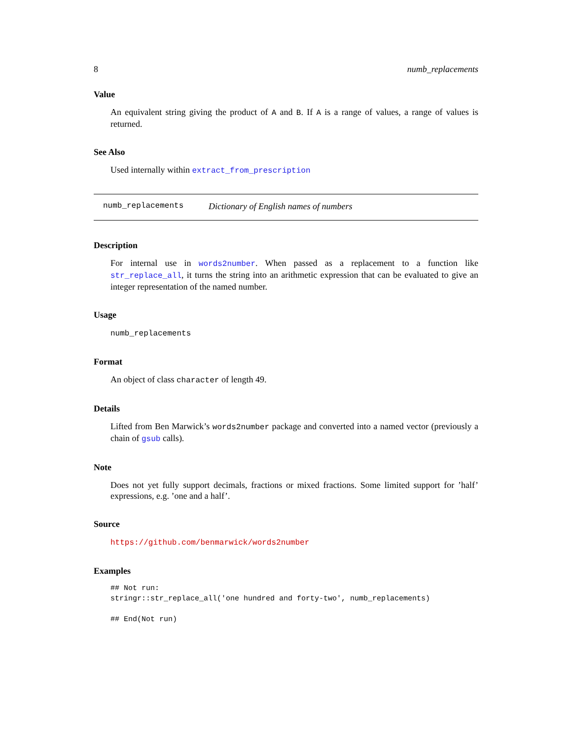8 numb_replacements
Value
An equivalent string giving the product of A and B. If A is a range of values, a range of values is returned.
See Also
Used internally within extract_from_prescription
numb_replacements Dictionary of English names of numbers
Description
For internal use in words2number. When passed as a replacement to a function like str_replace_all, it turns the string into an arithmetic expression that can be evaluated to give an integer representation of the named number.
Usage
numb_replacements
Format
An object of class character of length 49.
Details
Lifted from Ben Marwick’s words2number package and converted into a named vector (previously a chain of gsub calls).
Note
Does not yet fully support decimals, fractions or mixed fractions. Some limited support for ’half’ expressions, e.g. ’one and a half’.
Source
https://github.com/benmarwick/words2number
Examples
## Not run:
stringr::str_replace_all('one hundred and forty-two', numb_replacements)

## End(Not run)